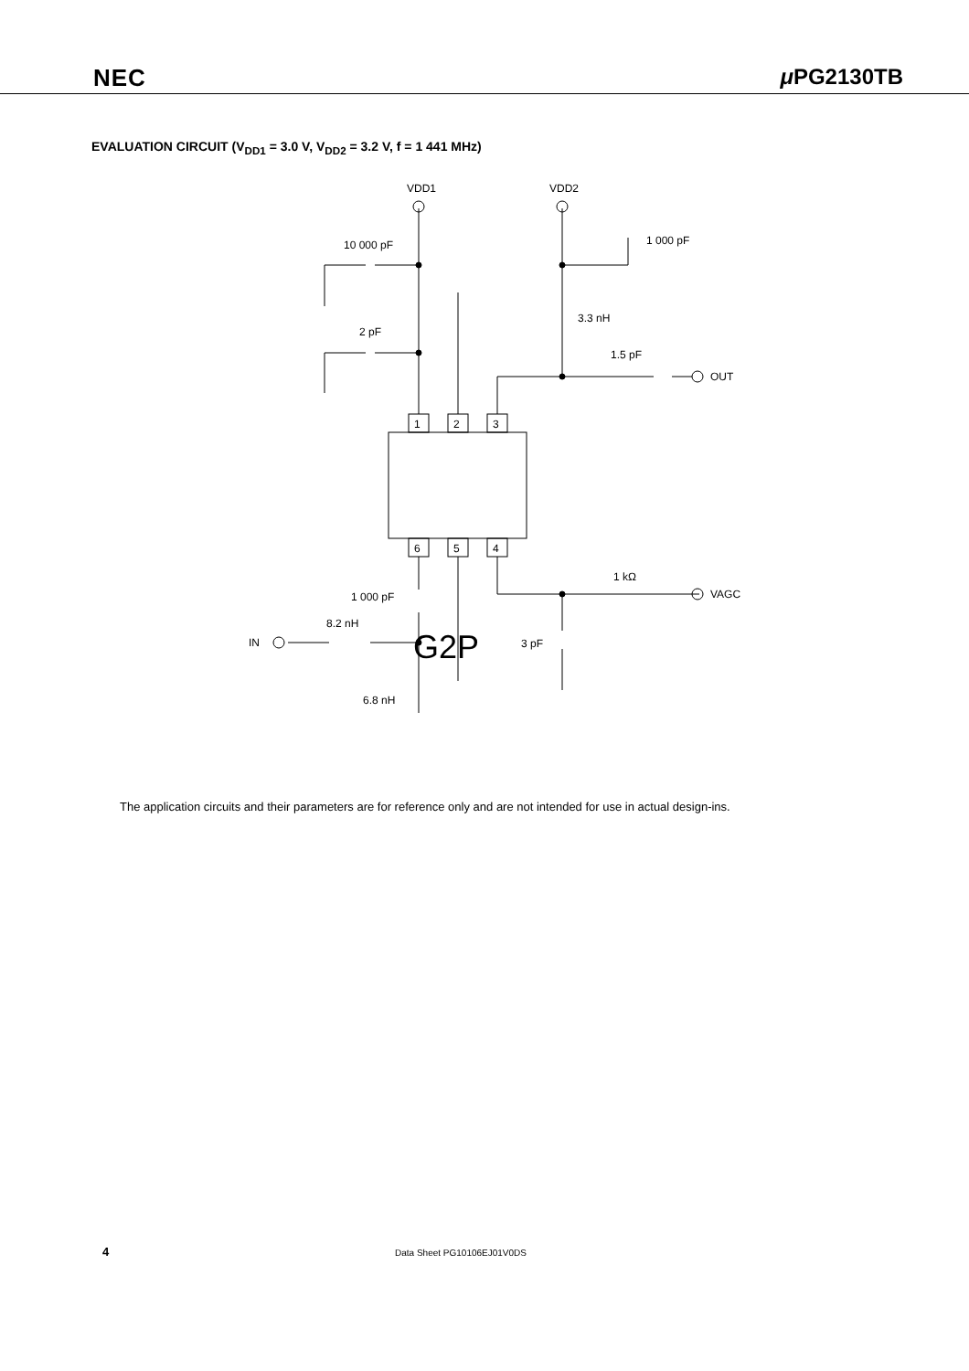NEC μ PG2130TB
EVALUATION CIRCUIT (V<sub>DD1</sub> = 3.0 V, V<sub>DD2</sub> = 3.2 V, f = 1 441 MHz)
VDD1
VDD2
10 000 pF
2 pF
1 000 pF
3.3 nH
1.5 pF
OUT
G2P
1
2
3
6
5
4
1 000 pF
1 kΩ
VAGC
8.2 nH
IN
3 pF
6.8 nH
The application circuits and their parameters are for reference only and are not intended for use in actual design-ins.
4 Data Sheet PG10106EJ01V0DS